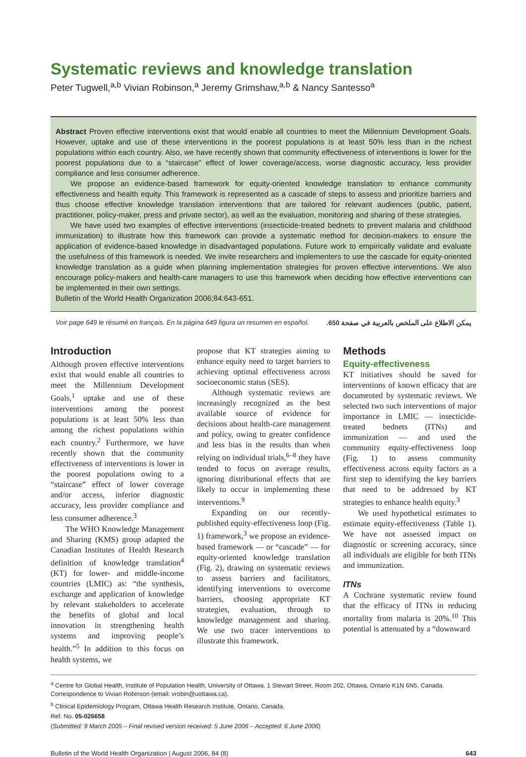Systematic reviews and knowledge translation
Peter Tugwell,<sup>a,b</sup> Vivian Robinson,<sup>a</sup> Jeremy Grimshaw,<sup>a,b</sup> & Nancy Santesso<sup>a</sup>
Abstract Proven effective interventions exist that would enable all countries to meet the Millennium Development Goals. However, uptake and use of these interventions in the poorest populations is at least 50% less than in the richest populations within each country. Also, we have recently shown that community effectiveness of interventions is lower for the poorest populations due to a “staircase” effect of lower coverage/access, worse diagnostic accuracy, less provider compliance and less consumer adherence.
We propose an evidence-based framework for equity-oriented knowledge translation to enhance community effectiveness and health equity. This framework is represented as a cascade of steps to assess and prioritize barriers and thus choose effective knowledge translation interventions that are tailored for relevant audiences (public, patient, practitioner, policy-maker, press and private sector), as well as the evaluation, monitoring and sharing of these strategies.
We have used two examples of effective interventions (insecticide-treated bednets to prevent malaria and childhood immunization) to illustrate how this framework can provide a systematic method for decision-makers to ensure the application of evidence-based knowledge in disadvantaged populations. Future work to empirically validate and evaluate the usefulness of this framework is needed. We invite researchers and implementers to use the cascade for equity-oriented knowledge translation as a guide when planning implementation strategies for proven effective interventions. We also encourage policy-makers and health-care managers to use this framework when deciding how effective interventions can be implemented in their own settings.
Bulletin of the World Health Organization 2006;84:643-651.
Voir page 649 le résumé en français. En la página 649 figura un resumen en español. يمكن الاطلاع على الملخص بالعربية في صفحة 650.
Introduction
Although proven effective interventions exist that would enable all countries to meet the Millennium Development Goals,<sup>1</sup> uptake and use of these interventions among the poorest populations is at least 50% less than among the richest populations within each country.<sup>2</sup> Furthermore, we have recently shown that the community effectiveness of interventions is lower in the poorest populations owing to a “staircase” effect of lower coverage and/or access, inferior diagnostic accuracy, less provider compliance and less consumer adherence.<sup>3</sup>
The WHO Knowledge Management and Sharing (KMS) group adapted the Canadian Institutes of Health Research definition of knowledge translation<sup>4</sup> (KT) for lower- and middle-income countries (LMIC) as: “the synthesis, exchange and application of knowledge by relevant stakeholders to accelerate the benefits of global and local innovation in strengthening health systems and improving people’s health.”<sup>5</sup> In addition to this focus on health systems, we
propose that KT strategies aiming to enhance equity need to target barriers to achieving optimal effectiveness across socioeconomic status (SES).
Although systematic reviews are increasingly recognized as the best available source of evidence for decisions about health-care management and policy, owing to greater confidence and less bias in the results than when relying on individual trials,<sup>6–8</sup> they have tended to focus on average results, ignoring distributional effects that are likely to occur in implementing these interventions.<sup>9</sup>
Expanding on our recently-published equity-effectiveness loop (Fig. 1) framework,<sup>3</sup> we propose an evidence-based framework — or “cascade” — for equity-oriented knowledge translation (Fig. 2), drawing on systematic reviews to assess barriers and facilitators, identifying interventions to overcome barriers, choosing appropriate KT strategies, evaluation, through to knowledge management and sharing. We use two tracer interventions to illustrate this framework.
Methods
Equity-effectiveness
KT initiatives should be saved for interventions of known efficacy that are documented by systematic reviews. We selected two such interventions of major importance in LMIC — insecticide-treated bednets (ITNs) and immunization — and used the community equity-effectiveness loop (Fig. 1) to assess community effectiveness across equity factors as a first step to identifying the key barriers that need to be addressed by KT strategies to enhance health equity.<sup>3</sup>
We used hypothetical estimates to estimate equity-effectiveness (Table 1). We have not assessed impact on diagnostic or screening accuracy, since all individuals are eligible for both ITNs and immunization.
ITNs
A Cochrane systematic review found that the efficacy of ITNs in reducing mortality from malaria is 20%.<sup>10</sup> This potential is attenuated by a “downward
<sup>a</sup> Centre for Global Health, Institute of Population Health, University of Ottawa, 1 Stewart Street, Room 202, Ottawa, Ontario K1N 6N5, Canada. Correspondence to Vivian Robinson (email: vrobin@uottawa.ca).
<sup>b</sup> Clinical Epidemiology Program, Ottawa Health Research Institute, Ontario, Canada.
Ref. No. 05-026658
(Submitted: 9 March 2005 – Final revised version received: 5 June 2006 – Accepted: 6 June 2006)
Bulletin of the World Health Organization | August 2006, 84 (8) 643